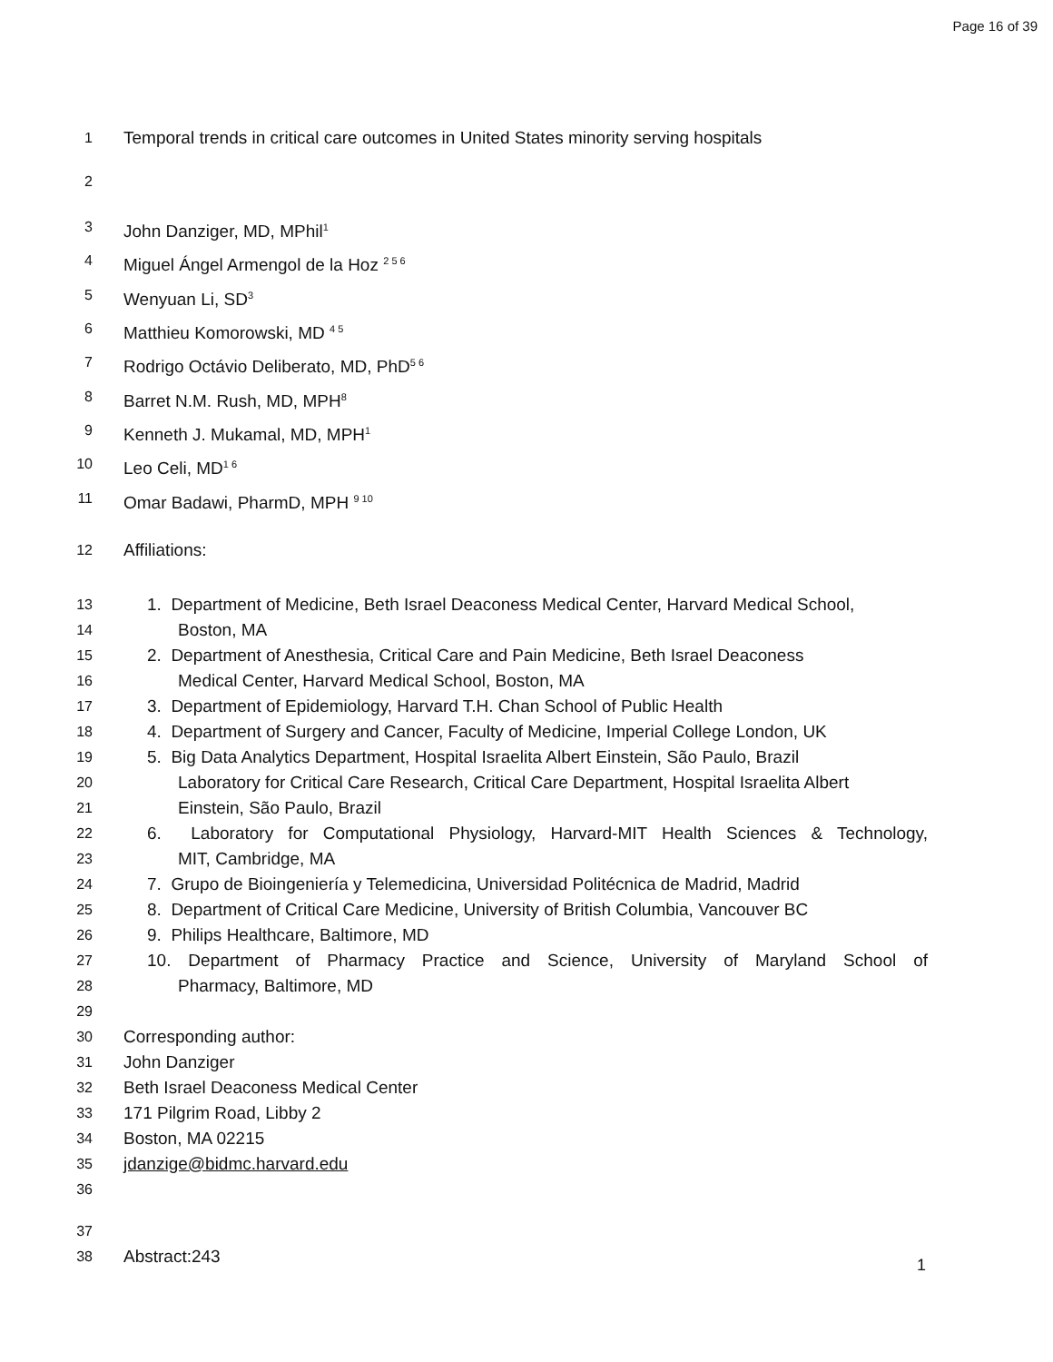Page 16 of 39
1 Temporal trends in critical care outcomes in United States minority serving hospitals
2
3 John Danziger, MD, MPhil<sup>1</sup>
4 Miguel Ángel Armengol de la Hoz <sup>2 5 6</sup>
5 Wenyuan Li, SD<sup>3</sup>
6 Matthieu Komorowski, MD <sup>4 5</sup>
7 Rodrigo Octávio Deliberato, MD, PhD<sup>5 6</sup>
8 Barret N.M. Rush, MD, MPH<sup>8</sup>
9 Kenneth J. Mukamal, MD, MPH<sup>1</sup>
10 Leo Celi, MD<sup>1 6</sup>
11 Omar Badawi, PharmD, MPH <sup>9 10</sup>
12 Affiliations:
13 1. Department of Medicine, Beth Israel Deaconess Medical Center, Harvard Medical School,
14 Boston, MA
15 2. Department of Anesthesia, Critical Care and Pain Medicine, Beth Israel Deaconess
16 Medical Center, Harvard Medical School, Boston, MA
17 3. Department of Epidemiology, Harvard T.H. Chan School of Public Health
18 4. Department of Surgery and Cancer, Faculty of Medicine, Imperial College London, UK
19 5. Big Data Analytics Department, Hospital Israelita Albert Einstein, São Paulo, Brazil
20 Laboratory for Critical Care Research, Critical Care Department, Hospital Israelita Albert
21 Einstein, São Paulo, Brazil
22 6. Laboratory for Computational Physiology, Harvard-MIT Health Sciences & Technology,
23 MIT, Cambridge, MA
24 7. Grupo de Bioingeniería y Telemedicina, Universidad Politécnica de Madrid, Madrid
25 8. Department of Critical Care Medicine, University of British Columbia, Vancouver BC
26 9. Philips Healthcare, Baltimore, MD
27 10. Department of Pharmacy Practice and Science, University of Maryland School of
28 Pharmacy, Baltimore, MD
29
30 Corresponding author:
31 John Danziger
32 Beth Israel Deaconess Medical Center
33 171 Pilgrim Road, Libby 2
34 Boston, MA 02215
35 jdanzige@bidmc.harvard.edu
36
37
38 Abstract:243
1